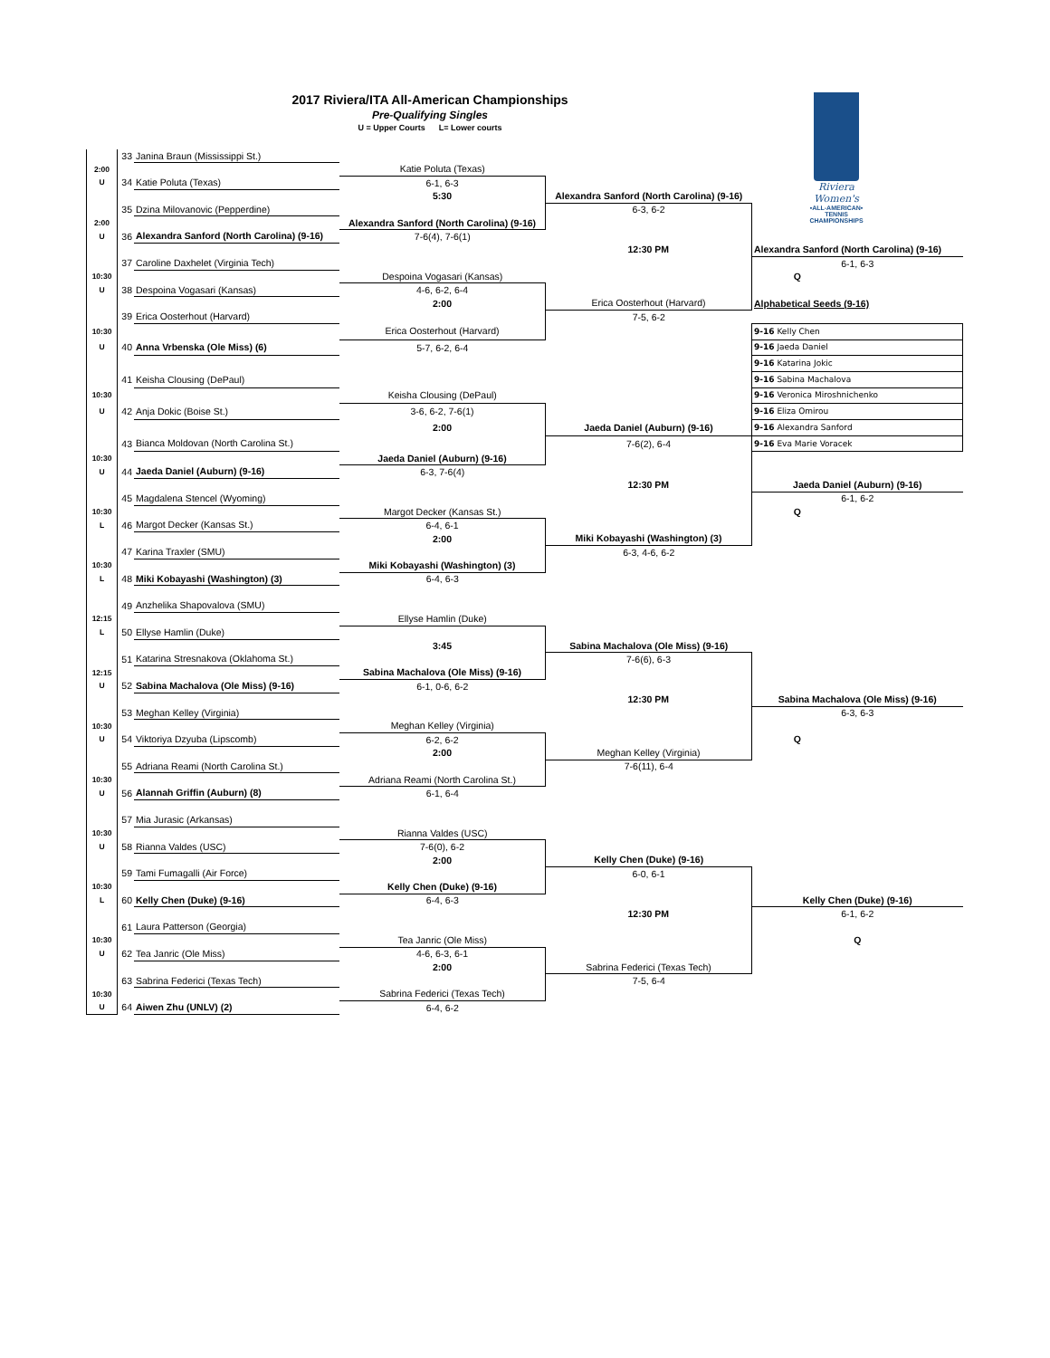2017 Riviera/ITA All-American Championships
Pre-Qualifying Singles
U = Upper Courts L= Lower courts
Riviera Women's
•ALL-AMERICAN•
TENNIS CHAMPIONSHIPS
| | 33 | Janina Braun (Mississippi St.) | | | |
| 2:00 | | | Katie Poluta (Texas) | | |
| U | 34 | Katie Poluta (Texas) | 6-1, 6-3 | | |
| | | | 5:30 | Alexandra Sanford (North Carolina) (9-16) | |
| | 35 | Dzina Milovanovic (Pepperdine) | | 6-3, 6-2 | |
| 2:00 | | | Alexandra Sanford (North Carolina) (9-16) | | |
| U | 36 | Alexandra Sanford (North Carolina) (9-16) | 7-6(4), 7-6(1) | | |
| | | | | 12:30 PM | Alexandra Sanford (North Carolina) (9-16) |
| | 37 | Caroline Daxhelet (Virginia Tech) | | | 6-1, 6-3 |
| 10:30 | | | Despoina Vogasari (Kansas) | | Q |
| U | 38 | Despoina Vogasari (Kansas) | 4-6, 6-2, 6-4 | | |
| | | | 2:00 | Erica Oosterhout (Harvard) | Alphabetical Seeds (9-16) |
| | 39 | Erica Oosterhout (Harvard) | | 7-5, 6-2 | |
| 10:30 | | | Erica Oosterhout (Harvard) | | 9-16 Kelly Chen |
| U | 40 | Anna Vrbenska (Ole Miss) (6) | 5-7, 6-2, 6-4 | | 9-16 Jaeda Daniel |
| | | | | | 9-16 Katarina Jokic |
| | 41 | Keisha Clousing (DePaul) | | | 9-16 Sabina Machalova |
| 10:30 | | | Keisha Clousing (DePaul) | | 9-16 Veronica Miroshnichenko |
| U | 42 | Anja Dokic (Boise St.) | 3-6, 6-2, 7-6(1) | | 9-16 Eliza Omirou |
| | | | 2:00 | Jaeda Daniel (Auburn) (9-16) | 9-16 Alexandra Sanford |
| | 43 | Bianca Moldovan (North Carolina St.) | | 7-6(2), 6-4 | 9-16 Eva Marie Voracek |
| 10:30 | | | Jaeda Daniel (Auburn) (9-16) | | |
| U | 44 | Jaeda Daniel (Auburn) (9-16) | 6-3, 7-6(4) | | |
| | | | | 12:30 PM | Jaeda Daniel (Auburn) (9-16) |
| | 45 | Magdalena Stencel (Wyoming) | | | 6-1, 6-2 |
| 10:30 | | | Margot Decker (Kansas St.) | | Q |
| L | 46 | Margot Decker (Kansas St.) | 6-4, 6-1 | | |
| | | | 2:00 | Miki Kobayashi (Washington) (3) | |
| | 47 | Karina Traxler (SMU) | | 6-3, 4-6, 6-2 | |
| 10:30 | | | Miki Kobayashi (Washington) (3) | | |
| L | 48 | Miki Kobayashi (Washington) (3) | 6-4, 6-3 | | |
| | 49 | Anzhelika Shapovalova (SMU) | | | |
| 12:15 | | | Ellyse Hamlin (Duke) | | |
| L | 50 | Ellyse Hamlin (Duke) | | | |
| | | | 3:45 | Sabina Machalova (Ole Miss) (9-16) | |
| | 51 | Katarina Stresnakova (Oklahoma St.) | | 7-6(6), 6-3 | |
| 12:15 | | | Sabina Machalova (Ole Miss) (9-16) | | |
| U | 52 | Sabina Machalova (Ole Miss) (9-16) | 6-1, 0-6, 6-2 | | |
| | | | | 12:30 PM | Sabina Machalova (Ole Miss) (9-16) |
| | 53 | Meghan Kelley (Virginia) | | | 6-3, 6-3 |
| 10:30 | | | Meghan Kelley (Virginia) | | |
| U | 54 | Viktoriya Dzyuba (Lipscomb) | 6-2, 6-2 | | Q |
| | | | 2:00 | Meghan Kelley (Virginia) | |
| | 55 | Adriana Reami (North Carolina St.) | | 7-6(11), 6-4 | |
| 10:30 | | | Adriana Reami (North Carolina St.) | | |
| U | 56 | Alannah Griffin (Auburn) (8) | 6-1, 6-4 | | |
| | 57 | Mia Jurasic (Arkansas) | | | |
| 10:30 | | | Rianna Valdes (USC) | | |
| U | 58 | Rianna Valdes (USC) | 7-6(0), 6-2 | | |
| | | | 2:00 | Kelly Chen (Duke) (9-16) | |
| | 59 | Tami Fumagalli (Air Force) | | 6-0, 6-1 | |
| 10:30 | | | Kelly Chen (Duke) (9-16) | | |
| L | 60 | Kelly Chen (Duke) (9-16) | 6-4, 6-3 | | Kelly Chen (Duke) (9-16) |
| | | | | 12:30 PM | 6-1, 6-2 |
| | 61 | Laura Patterson (Georgia) | | | |
| 10:30 | | | Tea Janric (Ole Miss) | | Q |
| U | 62 | Tea Janric (Ole Miss) | 4-6, 6-3, 6-1 | | |
| | | | 2:00 | Sabrina Federici (Texas Tech) | |
| | 63 | Sabrina Federici (Texas Tech) | | 7-5, 6-4 | |
| 10:30 | | | Sabrina Federici (Texas Tech) | | |
| U | 64 | Aiwen Zhu (UNLV) (2) | 6-4, 6-2 | | |